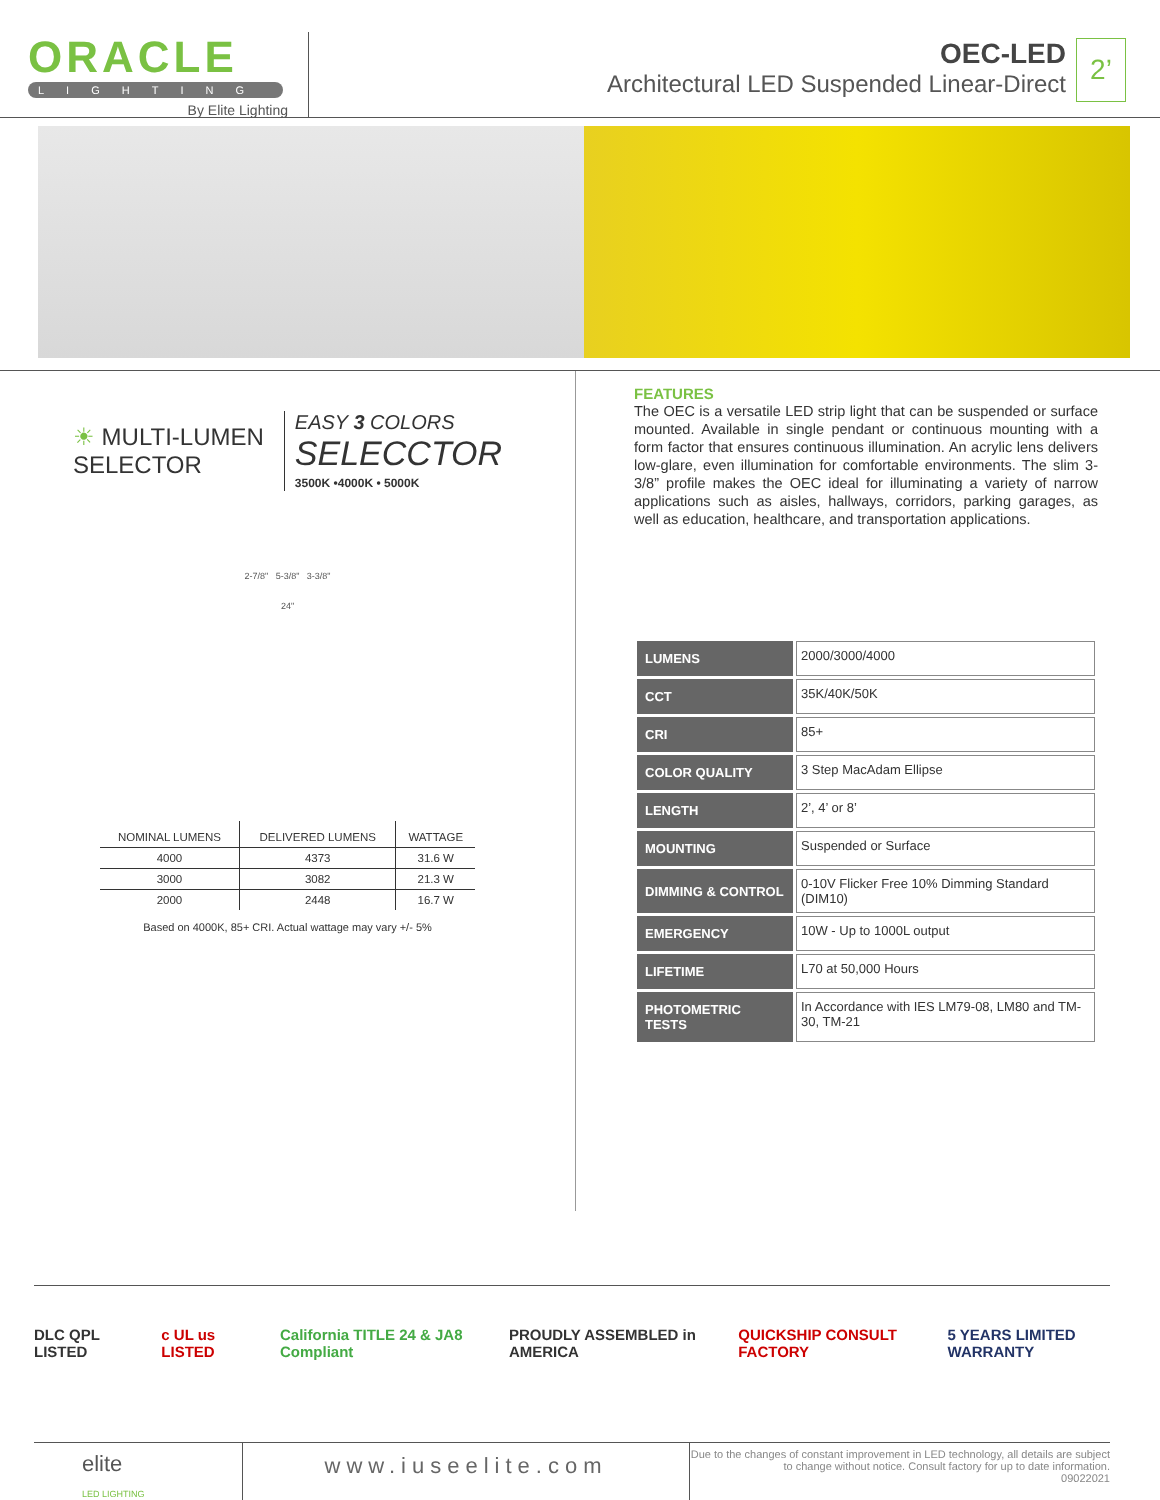ORACLE
LIGHTING
By Elite Lighting
OEC-LED
Architectural LED Suspended Linear-Direct
2’
☀ MULTI-LUMEN
SELECTOR
EASY 3 COLORS
SELECCTOR
3500K •4000K • 5000K
2-7/8" 5-3/8" 3-3/8"
24"
| NOMINAL LUMENS | DELIVERED LUMENS | WATTAGE |
| --- | --- | --- |
| 4000 | 4373 | 31.6 W |
| 3000 | 3082 | 21.3 W |
| 2000 | 2448 | 16.7 W |
Based on 4000K, 85+ CRI. Actual wattage may vary +/- 5%
FEATURES
The OEC is a versatile LED strip light that can be suspended or surface mounted. Available in single pendant or continuous mounting with a form factor that ensures continuous illumination. An acrylic lens delivers low-glare, even illumination for comfortable environments. The slim 3-3/8” profile makes the OEC ideal for illuminating a variety of narrow applications such as aisles, hallways, corridors, parking garages, as well as education, healthcare, and transportation applications.
| LUMENS | 2000/3000/4000 |
| CCT | 35K/40K/50K |
| CRI | 85+ |
| COLOR QUALITY | 3 Step MacAdam Ellipse |
| LENGTH | 2’, 4’ or 8’ |
| MOUNTING | Suspended or Surface |
| DIMMING & CONTROL | 0-10V Flicker Free 10% Dimming Standard (DIM10) |
| EMERGENCY | 10W - Up to 1000L output |
| LIFETIME | L70 at 50,000 Hours |
| PHOTOMETRIC TESTS | In Accordance with IES LM79-08, LM80 and TM-30, TM-21 |
DLC QPL LISTED c UL us LISTED California TITLE 24 & JA8 Compliant PROUDLY ASSEMBLED in AMERICA QUICKSHIP CONSULT FACTORY 5 YEARS LIMITED WARRANTY
elite
LED LIGHTING
www.iuseelite.com
Due to the changes of constant improvement in LED technology, all details are subject to change without notice. Consult factory for up to date information.
09022021